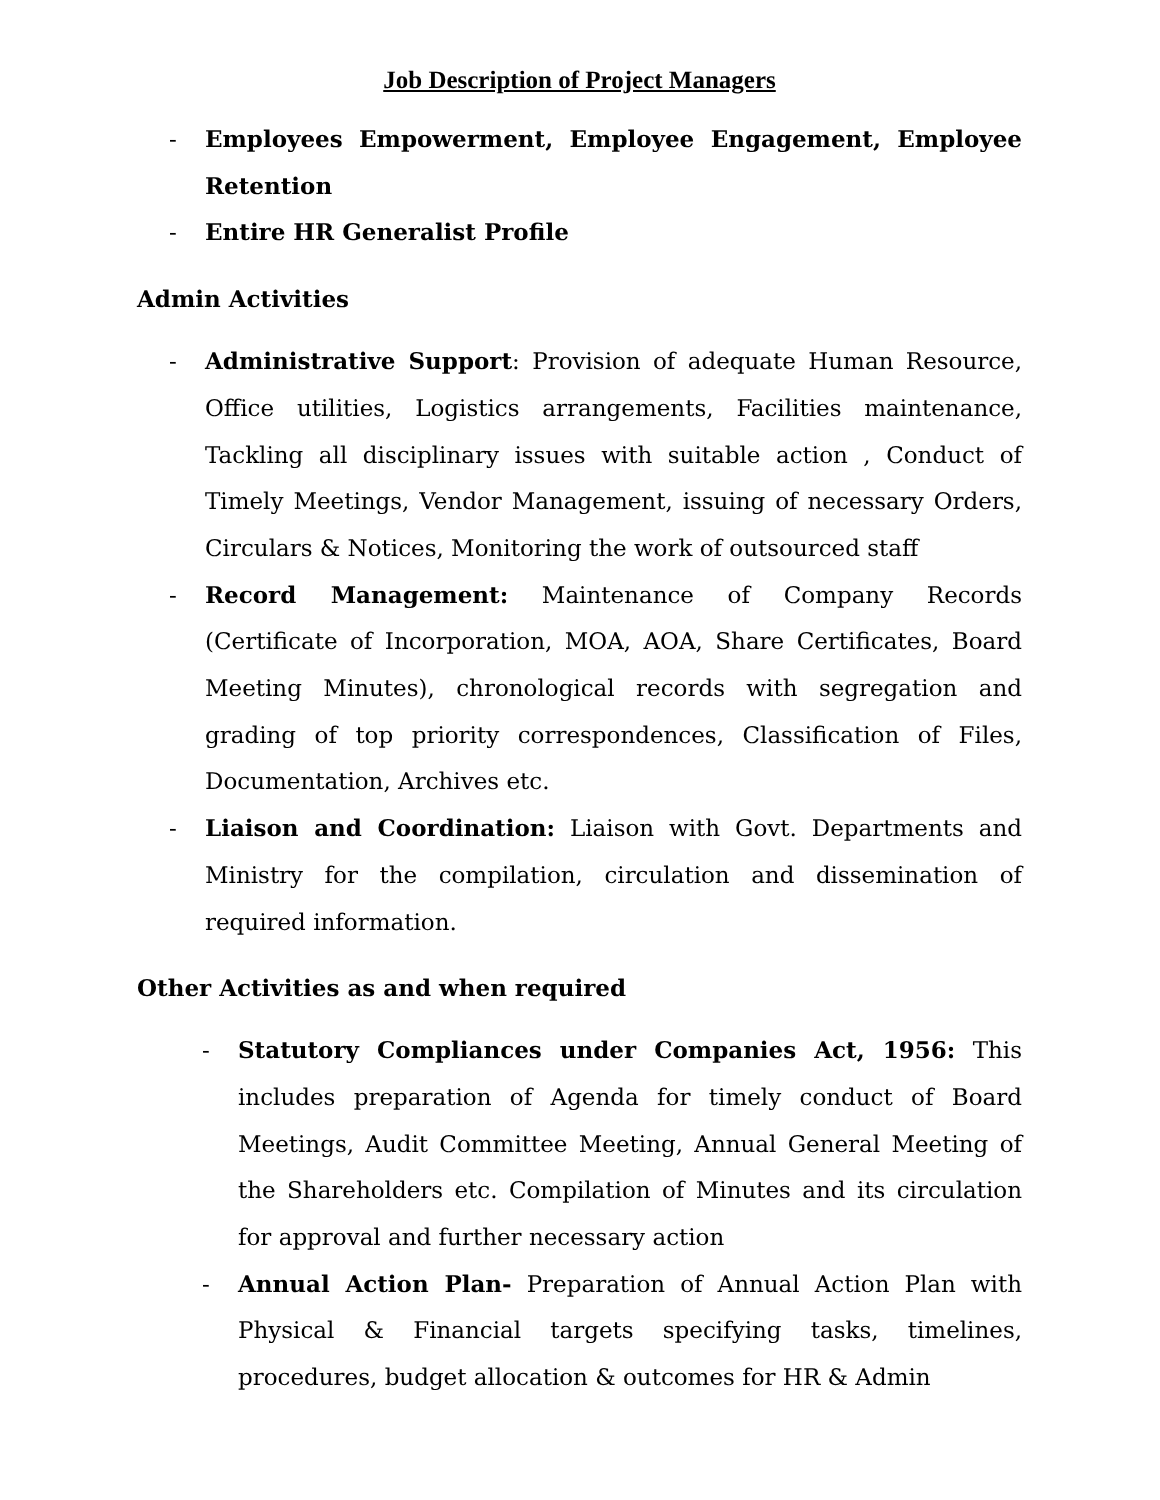Job Description of Project Managers
- Employees Empowerment, Employee Engagement, Employee Retention
- Entire HR Generalist Profile
Admin Activities
- Administrative Support: Provision of adequate Human Resource, Office utilities, Logistics arrangements, Facilities maintenance, Tackling all disciplinary issues with suitable action , Conduct of Timely Meetings, Vendor Management, issuing of necessary Orders, Circulars & Notices, Monitoring the work of outsourced staff
- Record Management: Maintenance of Company Records (Certificate of Incorporation, MOA, AOA, Share Certificates, Board Meeting Minutes), chronological records with segregation and grading of top priority correspondences, Classification of Files, Documentation, Archives etc.
- Liaison and Coordination: Liaison with Govt. Departments and Ministry for the compilation, circulation and dissemination of required information.
Other Activities as and when required
- Statutory Compliances under Companies Act, 1956: This includes preparation of Agenda for timely conduct of Board Meetings, Audit Committee Meeting, Annual General Meeting of the Shareholders etc. Compilation of Minutes and its circulation for approval and further necessary action
- Annual Action Plan- Preparation of Annual Action Plan with Physical & Financial targets specifying tasks, timelines, procedures, budget allocation & outcomes for HR & Admin